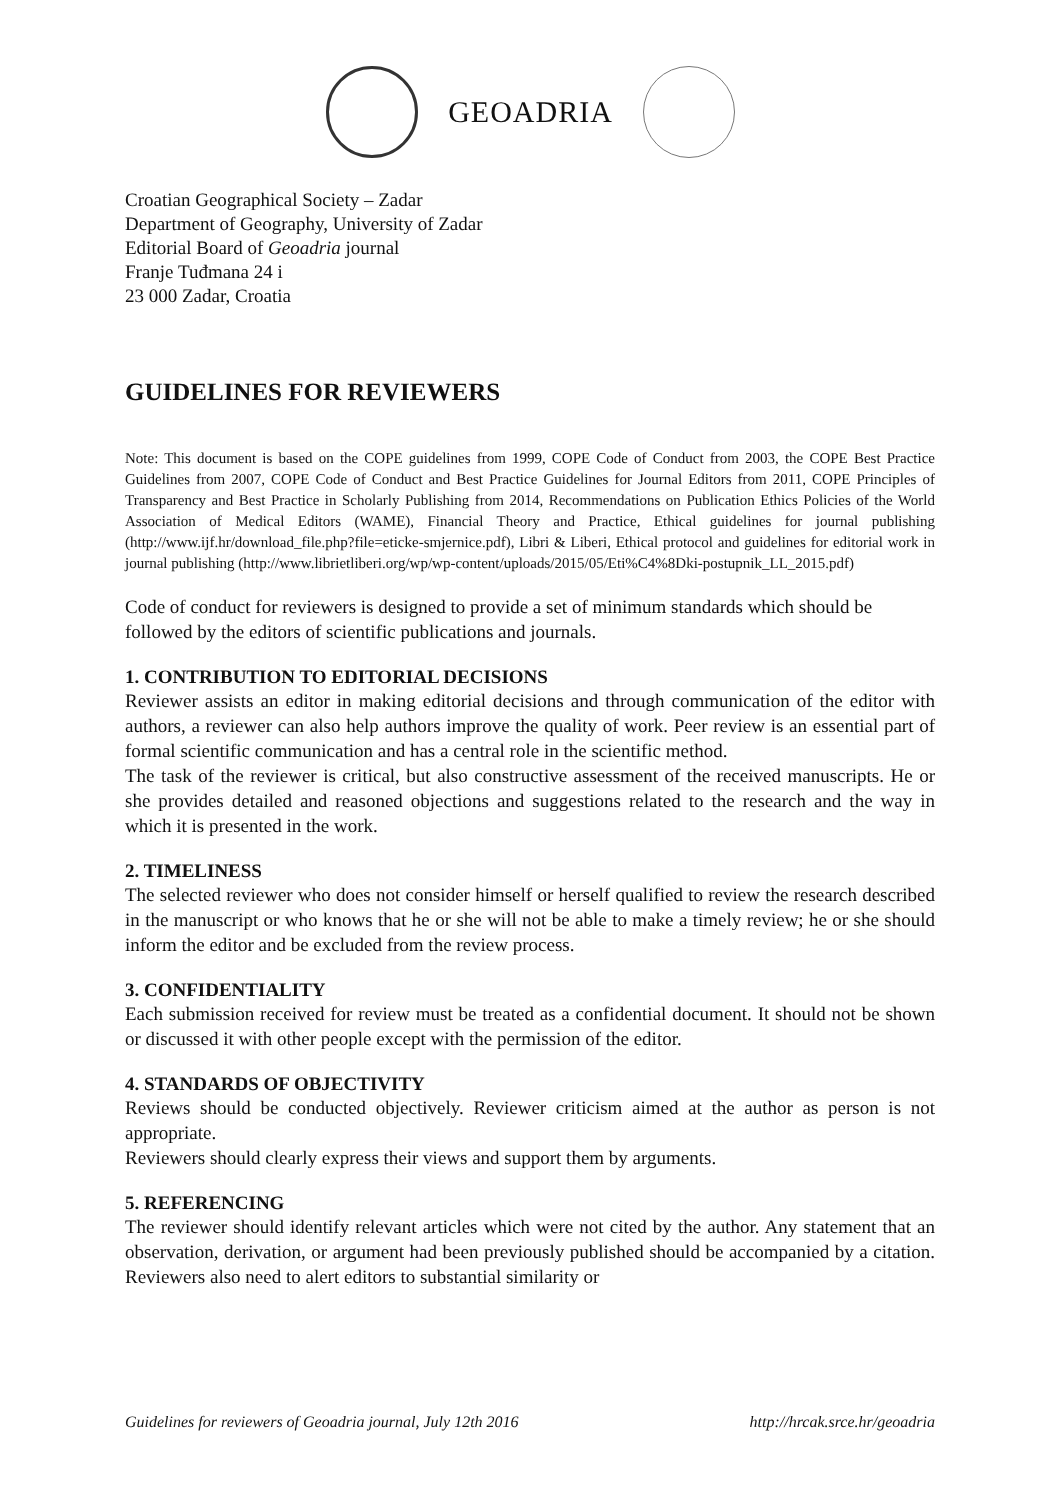GEOADRIA
Croatian Geographical Society – Zadar
Department of Geography, University of Zadar
Editorial Board of Geoadria journal
Franje Tuđmana 24 i
23 000 Zadar, Croatia
GUIDELINES FOR REVIEWERS
Note: This document is based on the COPE guidelines from 1999, COPE Code of Conduct from 2003, the COPE Best Practice Guidelines from 2007, COPE Code of Conduct and Best Practice Guidelines for Journal Editors from 2011, COPE Principles of Transparency and Best Practice in Scholarly Publishing from 2014, Recommendations on Publication Ethics Policies of the World Association of Medical Editors (WAME), Financial Theory and Practice, Ethical guidelines for journal publishing (http://www.ijf.hr/download_file.php?file=eticke-smjernice.pdf), Libri & Liberi, Ethical protocol and guidelines for editorial work in journal publishing (http://www.librietliberi.org/wp/wp-content/uploads/2015/05/Eti%C4%8Dki-postupnik_LL_2015.pdf)
Code of conduct for reviewers is designed to provide a set of minimum standards which should be followed by the editors of scientific publications and journals.
1. CONTRIBUTION TO EDITORIAL DECISIONS
Reviewer assists an editor in making editorial decisions and through communication of the editor with authors, a reviewer can also help authors improve the quality of work. Peer review is an essential part of formal scientific communication and has a central role in the scientific method.
The task of the reviewer is critical, but also constructive assessment of the received manuscripts. He or she provides detailed and reasoned objections and suggestions related to the research and the way in which it is presented in the work.
2. TIMELINESS
The selected reviewer who does not consider himself or herself qualified to review the research described in the manuscript or who knows that he or she will not be able to make a timely review; he or she should inform the editor and be excluded from the review process.
3. CONFIDENTIALITY
Each submission received for review must be treated as a confidential document. It should not be shown or discussed it with other people except with the permission of the editor.
4. STANDARDS OF OBJECTIVITY
Reviews should be conducted objectively. Reviewer criticism aimed at the author as person is not appropriate.
Reviewers should clearly express their views and support them by arguments.
5. REFERENCING
The reviewer should identify relevant articles which were not cited by the author. Any statement that an observation, derivation, or argument had been previously published should be accompanied by a citation. Reviewers also need to alert editors to substantial similarity or
Guidelines for reviewers of Geoadria journal, July 12th 2016 http://hrcak.srce.hr/geoadria